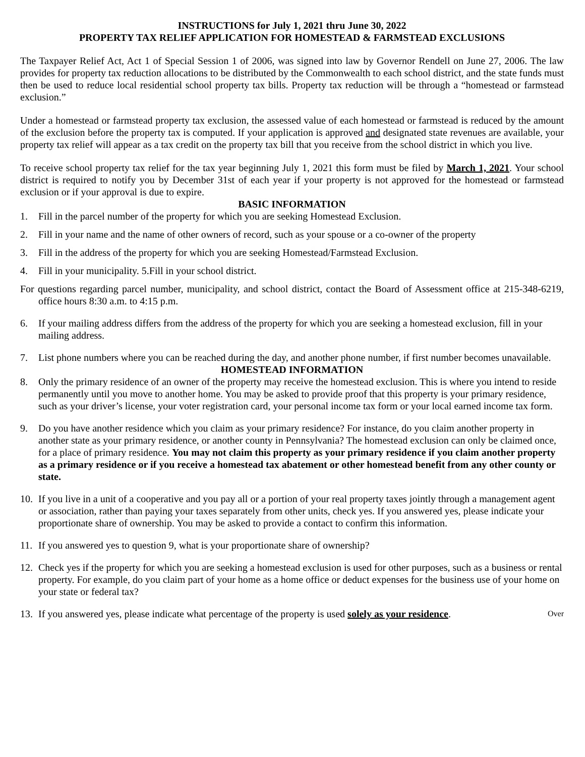INSTRUCTIONS for July 1, 2021 thru June 30, 2022
PROPERTY TAX RELIEF APPLICATION FOR HOMESTEAD & FARMSTEAD EXCLUSIONS
The Taxpayer Relief Act, Act 1 of Special Session 1 of 2006, was signed into law by Governor Rendell on June 27, 2006. The law provides for property tax reduction allocations to be distributed by the Commonwealth to each school district, and the state funds must then be used to reduce local residential school property tax bills. Property tax reduction will be through a “homestead or farmstead exclusion.”
Under a homestead or farmstead property tax exclusion, the assessed value of each homestead or farmstead is reduced by the amount of the exclusion before the property tax is computed. If your application is approved and designated state revenues are available, your property tax relief will appear as a tax credit on the property tax bill that you receive from the school district in which you live.
To receive school property tax relief for the tax year beginning July 1, 2021 this form must be filed by March 1, 2021. Your school district is required to notify you by December 31st of each year if your property is not approved for the homestead or farmstead exclusion or if your approval is due to expire.
BASIC INFORMATION
1. Fill in the parcel number of the property for which you are seeking Homestead Exclusion.
2. Fill in your name and the name of other owners of record, such as your spouse or a co-owner of the property
3. Fill in the address of the property for which you are seeking Homestead/Farmstead Exclusion.
4. Fill in your municipality. 5.Fill in your school district.
For questions regarding parcel number, municipality, and school district, contact the Board of Assessment office at 215-348-6219, office hours 8:30 a.m. to 4:15 p.m.
6. If your mailing address differs from the address of the property for which you are seeking a homestead exclusion, fill in your mailing address.
7. List phone numbers where you can be reached during the day, and another phone number, if first number becomes unavailable.
HOMESTEAD INFORMATION
8. Only the primary residence of an owner of the property may receive the homestead exclusion. This is where you intend to reside permanently until you move to another home. You may be asked to provide proof that this property is your primary residence, such as your driver’s license, your voter registration card, your personal income tax form or your local earned income tax form.
9. Do you have another residence which you claim as your primary residence? For instance, do you claim another property in another state as your primary residence, or another county in Pennsylvania? The homestead exclusion can only be claimed once, for a place of primary residence. You may not claim this property as your primary residence if you claim another property as a primary residence or if you receive a homestead tax abatement or other homestead benefit from any other county or state.
10. If you live in a unit of a cooperative and you pay all or a portion of your real property taxes jointly through a management agent or association, rather than paying your taxes separately from other units, check yes. If you answered yes, please indicate your proportionate share of ownership. You may be asked to provide a contact to confirm this information.
11. If you answered yes to question 9, what is your proportionate share of ownership?
12. Check yes if the property for which you are seeking a homestead exclusion is used for other purposes, such as a business or rental property. For example, do you claim part of your home as a home office or deduct expenses for the business use of your home on your state or federal tax?
13. If you answered yes, please indicate what percentage of the property is used solely as your residence. Over